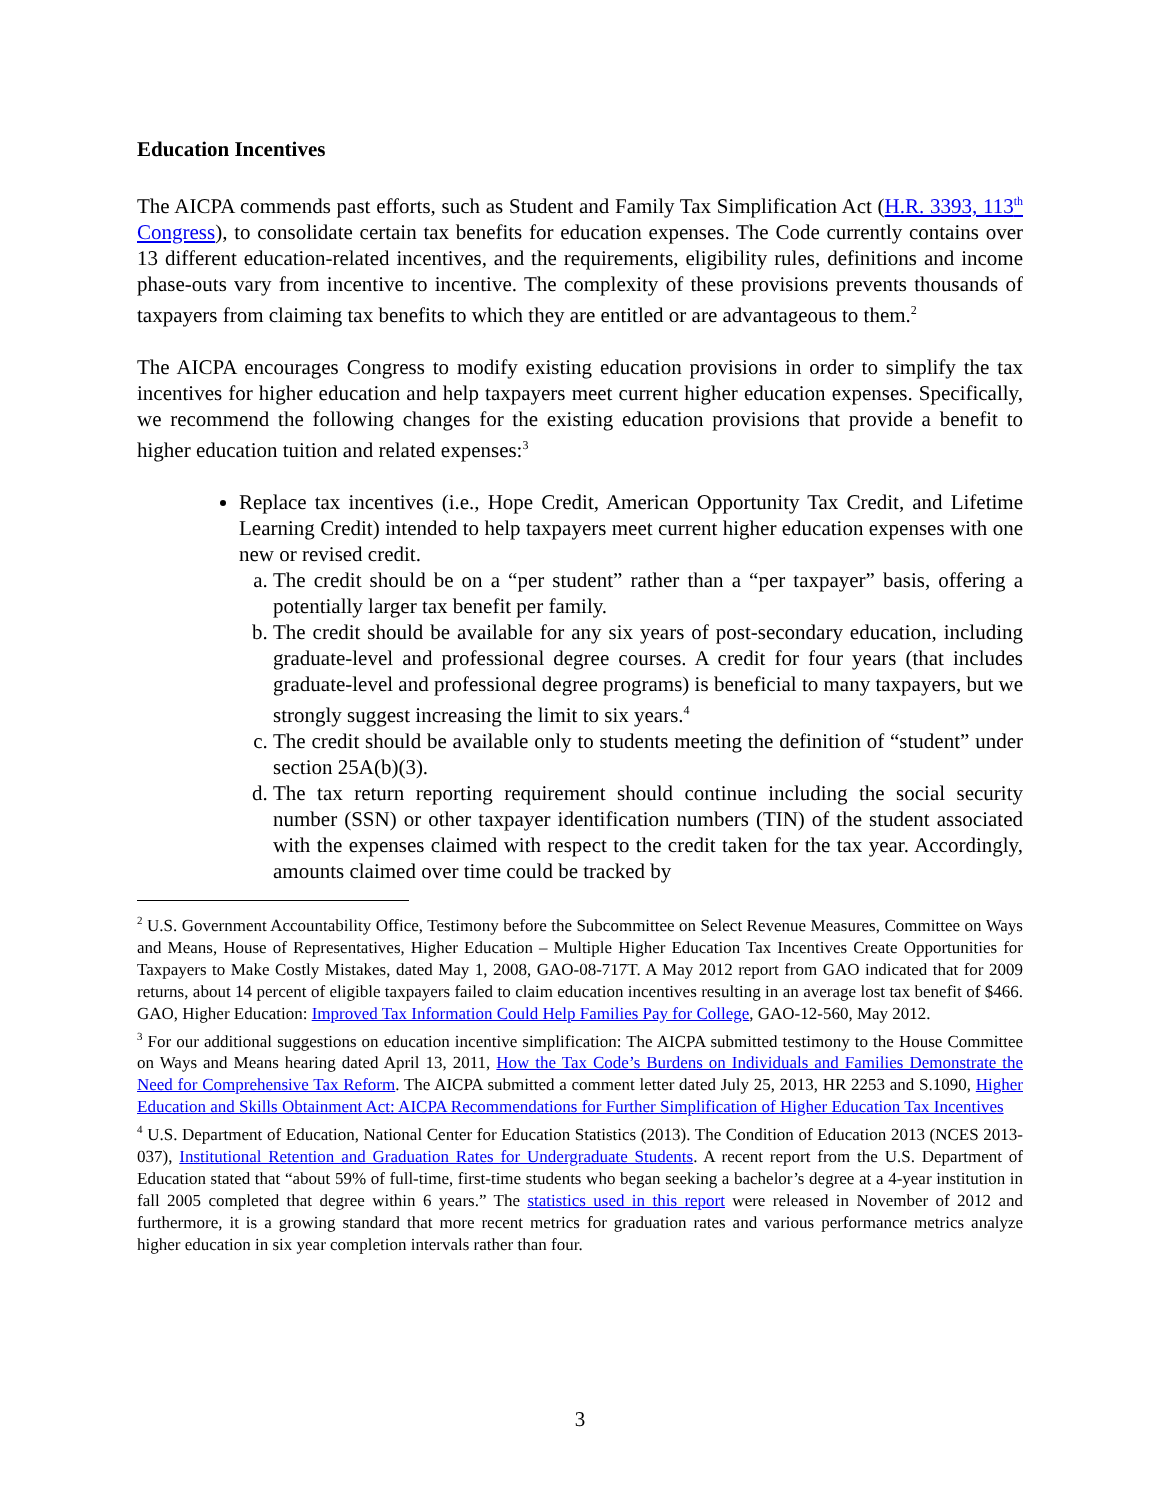Education Incentives
The AICPA commends past efforts, such as Student and Family Tax Simplification Act (H.R. 3393, 113<sup>th</sup> Congress), to consolidate certain tax benefits for education expenses. The Code currently contains over 13 different education-related incentives, and the requirements, eligibility rules, definitions and income phase-outs vary from incentive to incentive. The complexity of these provisions prevents thousands of taxpayers from claiming tax benefits to which they are entitled or are advantageous to them.<sup>2</sup>
The AICPA encourages Congress to modify existing education provisions in order to simplify the tax incentives for higher education and help taxpayers meet current higher education expenses. Specifically, we recommend the following changes for the existing education provisions that provide a benefit to higher education tuition and related expenses:<sup>3</sup>
Replace tax incentives (i.e., Hope Credit, American Opportunity Tax Credit, and Lifetime Learning Credit) intended to help taxpayers meet current higher education expenses with one new or revised credit.
a. The credit should be on a “per student” rather than a “per taxpayer” basis, offering a potentially larger tax benefit per family.
b. The credit should be available for any six years of post-secondary education, including graduate-level and professional degree courses. A credit for four years (that includes graduate-level and professional degree programs) is beneficial to many taxpayers, but we strongly suggest increasing the limit to six years.<sup>4</sup>
c. The credit should be available only to students meeting the definition of “student” under section 25A(b)(3).
d. The tax return reporting requirement should continue including the social security number (SSN) or other taxpayer identification numbers (TIN) of the student associated with the expenses claimed with respect to the credit taken for the tax year. Accordingly, amounts claimed over time could be tracked by
<sup>2</sup> U.S. Government Accountability Office, Testimony before the Subcommittee on Select Revenue Measures, Committee on Ways and Means, House of Representatives, Higher Education – Multiple Higher Education Tax Incentives Create Opportunities for Taxpayers to Make Costly Mistakes, dated May 1, 2008, GAO-08-717T. A May 2012 report from GAO indicated that for 2009 returns, about 14 percent of eligible taxpayers failed to claim education incentives resulting in an average lost tax benefit of $466. GAO, Higher Education: Improved Tax Information Could Help Families Pay for College, GAO-12-560, May 2012.
<sup>3</sup> For our additional suggestions on education incentive simplification: The AICPA submitted testimony to the House Committee on Ways and Means hearing dated April 13, 2011, How the Tax Code’s Burdens on Individuals and Families Demonstrate the Need for Comprehensive Tax Reform. The AICPA submitted a comment letter dated July 25, 2013, HR 2253 and S.1090, Higher Education and Skills Obtainment Act: AICPA Recommendations for Further Simplification of Higher Education Tax Incentives
<sup>4</sup> U.S. Department of Education, National Center for Education Statistics (2013). The Condition of Education 2013 (NCES 2013-037), Institutional Retention and Graduation Rates for Undergraduate Students. A recent report from the U.S. Department of Education stated that “about 59% of full-time, first-time students who began seeking a bachelor’s degree at a 4-year institution in fall 2005 completed that degree within 6 years.” The statistics used in this report were released in November of 2012 and furthermore, it is a growing standard that more recent metrics for graduation rates and various performance metrics analyze higher education in six year completion intervals rather than four.
3